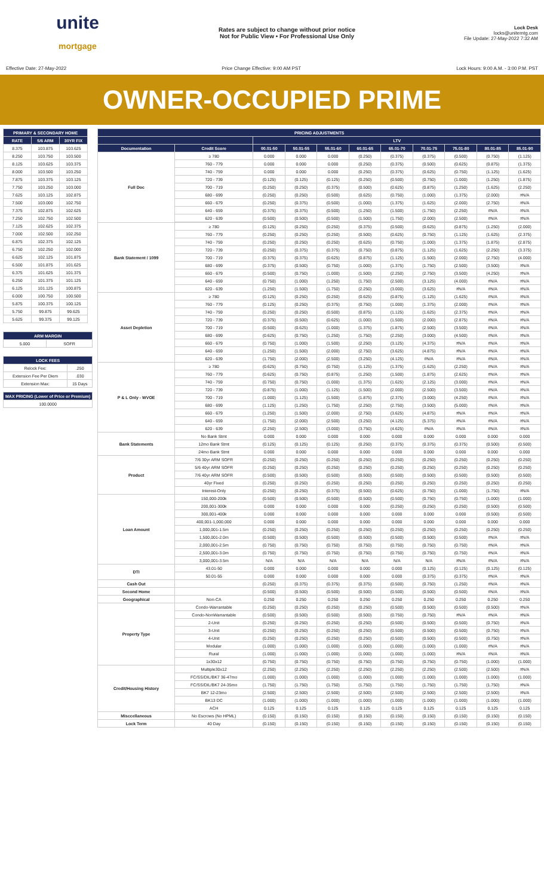unite
mortgage
Rates are subject to change without prior notice
Not for Public View • For Professional Use Only
Lock Desk
locks@unitemtg.com
File Update: 27-May-2022 7:32 AM
Effective Date: 27-May-2022 Price Change Effective: 9:00 AM PST Lock Hours: 9:00 A.M. - 3:00 P.M. PST
OWNER-OCCUPIED PRIME
| PRIMARY & SECONDARY HOME | | |
| --- | --- | --- |
| RATE | 5/6 ARM | 30YR FIX |
| 8.375 | 103.875 | 103.625 |
| 8.250 | 103.750 | 103.500 |
| 8.125 | 103.625 | 103.375 |
| 8.000 | 103.500 | 103.250 |
| 7.875 | 103.375 | 103.125 |
| 7.750 | 103.250 | 103.000 |
| 7.625 | 103.125 | 102.875 |
| 7.500 | 103.000 | 102.750 |
| 7.375 | 102.875 | 102.625 |
| 7.250 | 102.750 | 102.500 |
| 7.125 | 102.625 | 102.375 |
| 7.000 | 102.500 | 102.250 |
| 6.875 | 102.375 | 102.125 |
| 6.750 | 102.250 | 102.000 |
| 6.625 | 102.125 | 101.875 |
| 6.500 | 101.875 | 101.625 |
| 6.375 | 101.625 | 101.375 |
| 6.250 | 101.375 | 101.125 |
| 6.125 | 101.125 | 100.875 |
| 6.000 | 100.750 | 100.500 |
| 5.875 | 100.375 | 100.125 |
| 5.750 | 99.875 | 99.625 |
| 5.625 | 99.375 | 99.125 |
| ARM MARGIN | |
| --- | --- |
| 5.000 | SOFR |
| LOCK FEES | |
| --- | --- |
| Relock Fee: | .250 |
| Extension Fee Per Diem | .030 |
| Extension Max: | 15 Days |
| MAX PRICING (Lower of Price or Premium) |
| --- |
| 100.0000 |
| PRICING ADJUSTMENTS | | | | | | | | | | |
| --- | --- | --- | --- | --- | --- | --- | --- | --- | --- | --- |
| | | LTV | | | | | | | | |
| Documentation | Credit Score | 00.01-50 | 50.01-55 | 55.01-60 | 60.01-65 | 65.01-70 | 70.01-75 | 75.01-80 | 80.01-85 | 85.01-90 |
| Full Doc | ≥ 780 | 0.000 | 0.000 | 0.000 | (0.250) | (0.375) | (0.375) | (0.500) | (0.750) | (1.125) |
| | 760 - 779 | 0.000 | 0.000 | 0.000 | (0.250) | (0.375) | (0.500) | (0.625) | (0.875) | (1.375) |
| | 740 - 759 | 0.000 | 0.000 | 0.000 | (0.250) | (0.375) | (0.625) | (0.750) | (1.125) | (1.625) |
| | 720 - 739 | (0.125) | (0.125) | (0.125) | (0.250) | (0.500) | (0.750) | (1.000) | (1.250) | (1.875) |
| | 700 - 719 | (0.250) | (0.250) | (0.375) | (0.500) | (0.625) | (0.875) | (1.250) | (1.625) | (2.250) |
| | 680 - 699 | (0.250) | (0.250) | (0.500) | (0.625) | (0.750) | (1.000) | (1.375) | (2.000) | #N/A |
| | 660 - 679 | (0.250) | (0.375) | (0.500) | (1.000) | (1.375) | (1.625) | (2.000) | (2.750) | #N/A |
| | 640 - 659 | (0.375) | (0.375) | (0.500) | (1.250) | (1.500) | (1.750) | (2.250) | #N/A | #N/A |
| | 620 - 639 | (0.500) | (0.500) | (0.500) | (1.500) | (1.750) | (2.000) | (2.500) | #N/A | #N/A |
| Bank Statement / 1099 | ≥ 780 | (0.125) | (0.250) | (0.250) | (0.375) | (0.500) | (0.625) | (0.875) | (1.250) | (2.000) |
| | 760 - 779 | (0.250) | (0.250) | (0.250) | (0.500) | (0.625) | (0.750) | (1.125) | (1.625) | (2.375) |
| | 740 - 759 | (0.250) | (0.250) | (0.250) | (0.625) | (0.750) | (1.000) | (1.375) | (1.875) | (2.875) |
| | 720 - 739 | (0.250) | (0.375) | (0.375) | (0.750) | (0.875) | (1.125) | (1.625) | (2.250) | (3.375) |
| | 700 - 719 | (0.375) | (0.375) | (0.625) | (0.875) | (1.125) | (1.500) | (2.000) | (2.750) | (4.000) |
| | 680 - 699 | (0.375) | (0.500) | (0.750) | (1.000) | (1.375) | (1.750) | (2.500) | (3.500) | #N/A |
| | 660 - 679 | (0.500) | (0.750) | (1.000) | (1.500) | (2.250) | (2.750) | (3.500) | (4.250) | #N/A |
| | 640 - 659 | (0.750) | (1.000) | (1.250) | (1.750) | (2.500) | (3.125) | (4.000) | #N/A | #N/A |
| | 620 - 639 | (1.250) | (1.500) | (1.750) | (2.250) | (3.000) | (3.625) | #N/A | #N/A | #N/A |
| Asset Depletion | ≥ 780 | (0.125) | (0.250) | (0.250) | (0.625) | (0.875) | (1.125) | (1.625) | #N/A | #N/A |
| | 760 - 779 | (0.125) | (0.250) | (0.375) | (0.750) | (1.000) | (1.375) | (2.000) | #N/A | #N/A |
| | 740 - 759 | (0.250) | (0.250) | (0.500) | (0.875) | (1.125) | (1.625) | (2.375) | #N/A | #N/A |
| | 720 - 739 | (0.375) | (0.500) | (0.625) | (1.000) | (1.500) | (2.000) | (2.875) | #N/A | #N/A |
| | 700 - 719 | (0.500) | (0.625) | (1.000) | (1.375) | (1.875) | (2.500) | (3.500) | #N/A | #N/A |
| | 680 - 699 | (0.625) | (0.750) | (1.250) | (1.750) | (2.250) | (3.000) | (4.500) | #N/A | #N/A |
| | 660 - 679 | (0.750) | (1.000) | (1.500) | (2.250) | (3.125) | (4.375) | #N/A | #N/A | #N/A |
| | 640 - 659 | (1.250) | (1.500) | (2.000) | (2.750) | (3.625) | (4.875) | #N/A | #N/A | #N/A |
| | 620 - 639 | (1.750) | (2.000) | (2.500) | (3.250) | (4.125) | #N/A | #N/A | #N/A | #N/A |
| P & L Only - WVOE | ≥ 780 | (0.625) | (0.750) | (0.750) | (1.125) | (1.375) | (1.625) | (2.250) | #N/A | #N/A |
| | 760 - 779 | (0.625) | (0.750) | (0.875) | (1.250) | (1.500) | (1.875) | (2.625) | #N/A | #N/A |
| | 740 - 759 | (0.750) | (0.750) | (1.000) | (1.375) | (1.625) | (2.125) | (3.000) | #N/A | #N/A |
| | 720 - 739 | (0.875) | (1.000) | (1.125) | (1.500) | (2.000) | (2.500) | (3.500) | #N/A | #N/A |
| | 700 - 719 | (1.000) | (1.125) | (1.500) | (1.875) | (2.375) | (3.000) | (4.250) | #N/A | #N/A |
| | 680 - 699 | (1.125) | (1.250) | (1.750) | (2.250) | (2.750) | (3.500) | (5.000) | #N/A | #N/A |
| | 660 - 679 | (1.250) | (1.500) | (2.000) | (2.750) | (3.625) | (4.875) | #N/A | #N/A | #N/A |
| | 640 - 659 | (1.750) | (2.000) | (2.500) | (3.250) | (4.125) | (5.375) | #N/A | #N/A | #N/A |
| | 620 - 639 | (2.250) | (2.500) | (3.000) | (3.750) | (4.625) | #N/A | #N/A | #N/A | #N/A |
| Bank Statements | No Bank Stmt | 0.000 | 0.000 | 0.000 | 0.000 | 0.000 | 0.000 | 0.000 | 0.000 | 0.000 |
| | 12mo Bank Stmt | (0.125) | (0.125) | (0.125) | (0.250) | (0.375) | (0.375) | (0.375) | (0.500) | (0.500) |
| | 24mo Bank Stmt | 0.000 | 0.000 | 0.000 | 0.000 | 0.000 | 0.000 | 0.000 | 0.000 | 0.000 |
| Product | 7/6 30yr ARM SOFR | (0.250) | (0.250) | (0.250) | (0.250) | (0.250) | (0.250) | (0.250) | (0.250) | (0.250) |
| | 5/6 40yr ARM SOFR | (0.250) | (0.250) | (0.250) | (0.250) | (0.250) | (0.250) | (0.250) | (0.250) | (0.250) |
| | 7/6 40yr ARM SOFR | (0.500) | (0.500) | (0.500) | (0.500) | (0.500) | (0.500) | (0.500) | (0.500) | (0.500) |
| | 40yr Fixed | (0.250) | (0.250) | (0.250) | (0.250) | (0.250) | (0.250) | (0.250) | (0.250) | (0.250) |
| | Interest-Only | (0.250) | (0.250) | (0.375) | (0.500) | (0.625) | (0.750) | (1.000) | (1.750) | #N/A |
| Loan Amount | 150,000-200k | (0.500) | (0.500) | (0.500) | (0.500) | (0.500) | (0.750) | (0.750) | (1.000) | (1.000) |
| | 200,001-300k | 0.000 | 0.000 | 0.000 | 0.000 | (0.250) | (0.250) | (0.250) | (0.500) | (0.500) |
| | 300,001-400k | 0.000 | 0.000 | 0.000 | 0.000 | 0.000 | 0.000 | 0.000 | (0.500) | (0.500) |
| | 400,001-1,000,000 | 0.000 | 0.000 | 0.000 | 0.000 | 0.000 | 0.000 | 0.000 | 0.000 | 0.000 |
| | 1,000,001-1.5m | (0.250) | (0.250) | (0.250) | (0.250) | (0.250) | (0.250) | (0.250) | (0.250) | (0.250) |
| | 1,500,001-2.0m | (0.500) | (0.500) | (0.500) | (0.500) | (0.500) | (0.500) | (0.500) | #N/A | #N/A |
| | 2,000,001-2.5m | (0.750) | (0.750) | (0.750) | (0.750) | (0.750) | (0.750) | (0.750) | #N/A | #N/A |
| | 2,500,001-3.0m | (0.750) | (0.750) | (0.750) | (0.750) | (0.750) | (0.750) | (0.750) | #N/A | #N/A |
| | 3,000,001-3.5m | N/A | N/A | N/A | N/A | N/A | N/A | #N/A | #N/A | #N/A |
| DTI | 43.01-50 | 0.000 | 0.000 | 0.000 | 0.000 | 0.000 | (0.125) | (0.125) | (0.125) | (0.125) |
| | 50.01-55 | 0.000 | 0.000 | 0.000 | 0.000 | 0.000 | (0.375) | (0.375) | #N/A | #N/A |
| Cash Out | | (0.250) | (0.375) | (0.375) | (0.375) | (0.500) | (0.750) | (1.250) | #N/A | #N/A |
| Second Home | | (0.500) | (0.500) | (0.500) | (0.500) | (0.500) | (0.500) | (0.500) | #N/A | #N/A |
| Geographical | Non-CA | 0.250 | 0.250 | 0.250 | 0.250 | 0.250 | 0.250 | 0.250 | 0.250 | 0.250 |
| Property Type | Condo-Warrantable | (0.250) | (0.250) | (0.250) | (0.250) | (0.500) | (0.500) | (0.500) | (0.500) | #N/A |
| | Condo-NonWarrantable | (0.500) | (0.500) | (0.500) | (0.500) | (0.750) | (0.750) | #N/A | #N/A | #N/A |
| | 2-Unit | (0.250) | (0.250) | (0.250) | (0.250) | (0.500) | (0.500) | (0.500) | (0.750) | #N/A |
| | 3-Unit | (0.250) | (0.250) | (0.250) | (0.250) | (0.500) | (0.500) | (0.500) | (0.750) | #N/A |
| | 4-Unit | (0.250) | (0.250) | (0.250) | (0.250) | (0.500) | (0.500) | (0.500) | (0.750) | #N/A |
| | Modular | (1.000) | (1.000) | (1.000) | (1.000) | (1.000) | (1.000) | (1.000) | #N/A | #N/A |
| | Rural | (1.000) | (1.000) | (1.000) | (1.000) | (1.000) | (1.000) | #N/A | #N/A | #N/A |
| | 1x30x12 | (0.750) | (0.750) | (0.750) | (0.750) | (0.750) | (0.750) | (0.750) | (1.000) | (1.000) |
| Credit/Housing History | Multiple30x12 | (2.250) | (2.250) | (2.250) | (2.250) | (2.250) | (2.250) | (2.500) | (2.500) | #N/A |
| | FC/SS/DIL/BK7 36-47mo | (1.000) | (1.000) | (1.000) | (1.000) | (1.000) | (1.000) | (1.000) | (1.000) | (1.000) |
| | FC/SS/DIL/BK7 24-35mo | (1.750) | (1.750) | (1.750) | (1.750) | (1.750) | (1.750) | (1.750) | (1.750) | #N/A |
| | BK7 12-23mo | (2.500) | (2.500) | (2.500) | (2.500) | (2.500) | (2.500) | (2.500) | (2.500) | #N/A |
| | BK13 DC | (1.000) | (1.000) | (1.000) | (1.000) | (1.000) | (1.000) | (1.000) | (1.000) | (1.000) |
| | ACH | 0.125 | 0.125 | 0.125 | 0.125 | 0.125 | 0.125 | 0.125 | 0.125 | 0.125 |
| Misccellaneous | No Escrows (No HPML) | (0.150) | (0.150) | (0.150) | (0.150) | (0.150) | (0.150) | (0.150) | (0.150) | (0.150) |
| Lock Term | 40 Day | (0.150) | (0.150) | (0.150) | (0.150) | (0.150) | (0.150) | (0.150) | (0.150) | (0.150) |